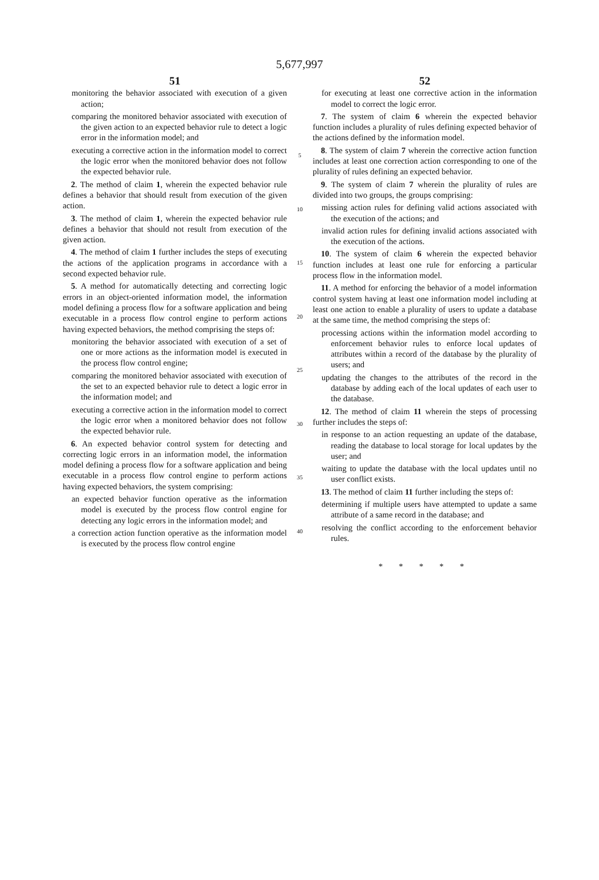5,677,997
51
monitoring the behavior associated with execution of a given action;
comparing the monitored behavior associated with execution of the given action to an expected behavior rule to detect a logic error in the information model; and
executing a corrective action in the information model to correct the logic error when the monitored behavior does not follow the expected behavior rule.
2. The method of claim 1, wherein the expected behavior rule defines a behavior that should result from execution of the given action.
3. The method of claim 1, wherein the expected behavior rule defines a behavior that should not result from execution of the given action.
4. The method of claim 1 further includes the steps of executing the actions of the application programs in accordance with a second expected behavior rule.
5. A method for automatically detecting and correcting logic errors in an object-oriented information model, the information model defining a process flow for a software application and being executable in a process flow control engine to perform actions having expected behaviors, the method comprising the steps of:
monitoring the behavior associated with execution of a set of one or more actions as the information model is executed in the process flow control engine;
comparing the monitored behavior associated with execution of the set to an expected behavior rule to detect a logic error in the information model; and
executing a corrective action in the information model to correct the logic error when a monitored behavior does not follow the expected behavior rule.
6. An expected behavior control system for detecting and correcting logic errors in an information model, the information model defining a process flow for a software application and being executable in a process flow control engine to perform actions having expected behaviors, the system comprising:
an expected behavior function operative as the information model is executed by the process flow control engine for detecting any logic errors in the information model; and
a correction action function operative as the information model is executed by the process flow control engine
5
10
15
20
25
30
35
40
52
for executing at least one corrective action in the information model to correct the logic error.
7. The system of claim 6 wherein the expected behavior function includes a plurality of rules defining expected behavior of the actions defined by the information model.
8. The system of claim 7 wherein the corrective action function includes at least one correction action corresponding to one of the plurality of rules defining an expected behavior.
9. The system of claim 7 wherein the plurality of rules are divided into two groups, the groups comprising:
missing action rules for defining valid actions associated with the execution of the actions; and
invalid action rules for defining invalid actions associated with the execution of the actions.
10. The system of claim 6 wherein the expected behavior function includes at least one rule for enforcing a particular process flow in the information model.
11. A method for enforcing the behavior of a model information control system having at least one information model including at least one action to enable a plurality of users to update a database at the same time, the method comprising the steps of:
processing actions within the information model according to enforcement behavior rules to enforce local updates of attributes within a record of the database by the plurality of users; and
updating the changes to the attributes of the record in the database by adding each of the local updates of each user to the database.
12. The method of claim 11 wherein the steps of processing further includes the steps of:
in response to an action requesting an update of the database, reading the database to local storage for local updates by the user; and
waiting to update the database with the local updates until no user conflict exists.
13. The method of claim 11 further including the steps of:
determining if multiple users have attempted to update a same attribute of a same record in the database; and
resolving the conflict according to the enforcement behavior rules.
* * * * *